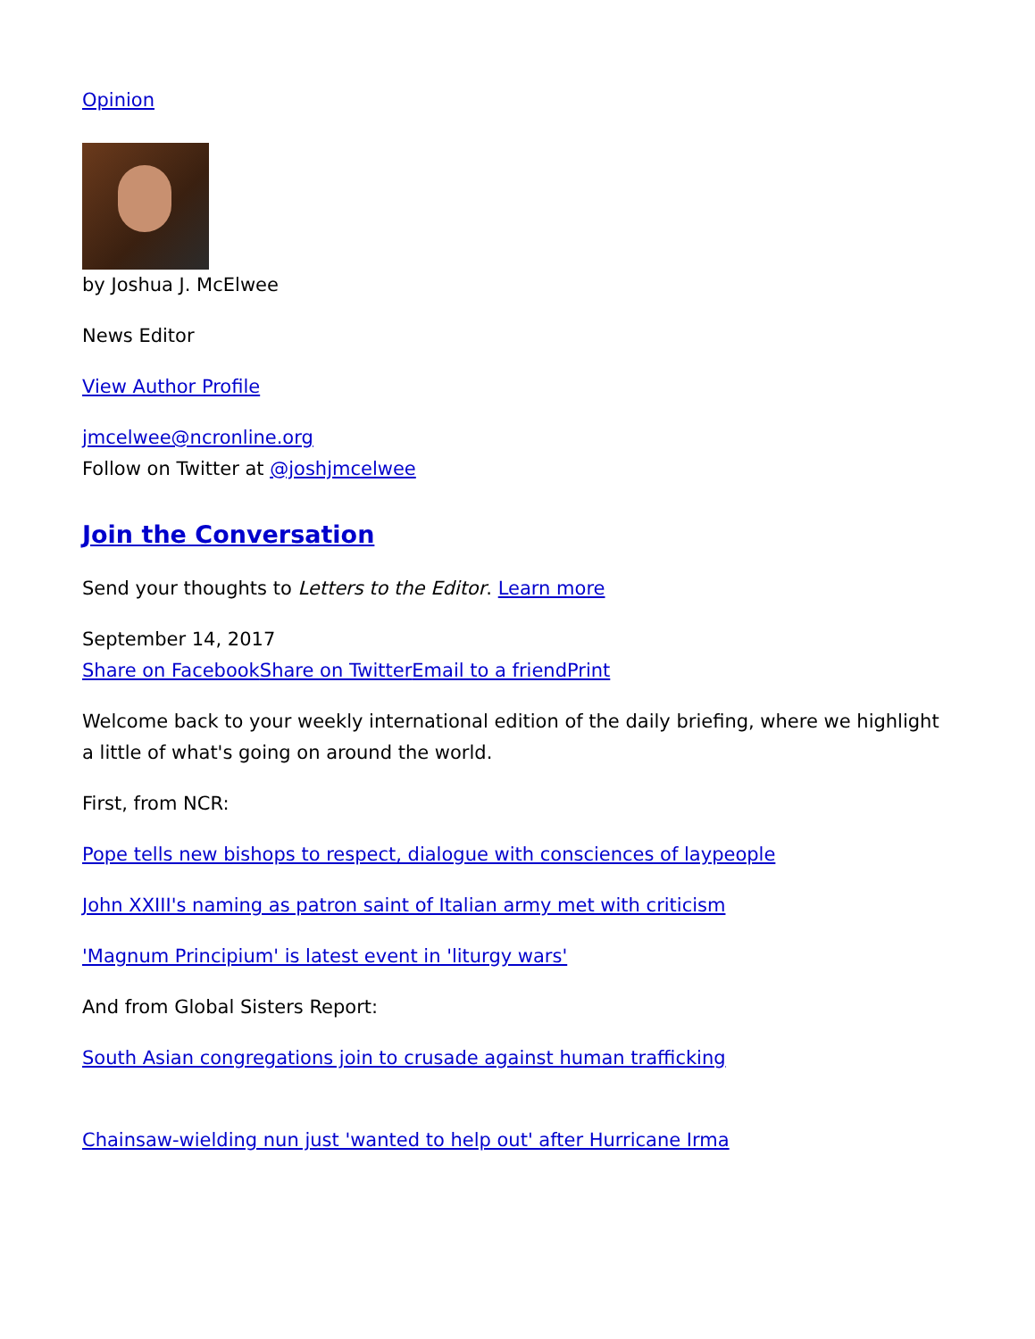Opinion
by Joshua J. McElwee
News Editor
View Author Profile
jmcelwee@ncronline.org
Follow on Twitter at @joshjmcelwee
Join the Conversation
Send your thoughts to Letters to the Editor. Learn more
September 14, 2017
Share on Facebook Share on Twitter Email to a friend Print
Welcome back to your weekly international edition of the daily briefing, where we highlight a little of what's going on around the world.
First, from NCR:
Pope tells new bishops to respect, dialogue with consciences of laypeople
John XXIII's naming as patron saint of Italian army met with criticism
'Magnum Principium' is latest event in 'liturgy wars'
And from Global Sisters Report:
South Asian congregations join to crusade against human trafficking
Chainsaw-wielding nun just 'wanted to help out' after Hurricane Irma